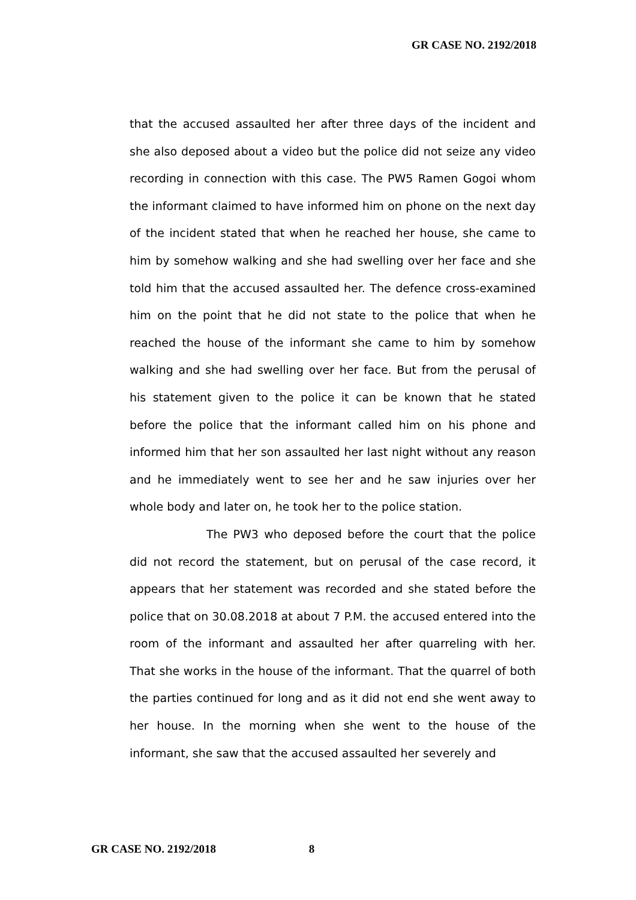GR CASE NO. 2192/2018
that the accused assaulted her after three days of the incident and she also deposed about a video but the police did not seize any video recording in connection with this case. The PW5 Ramen Gogoi whom the informant claimed to have informed him on phone on the next day of the incident stated that when he reached her house, she came to him by somehow walking and she had swelling over her face and she told him that the accused assaulted her. The defence cross-examined him on the point that he did not state to the police that when he reached the house of the informant she came to him by somehow walking and she had swelling over her face. But from the perusal of his statement given to the police it can be known that he stated before the police that the informant called him on his phone and informed him that her son assaulted her last night without any reason and he immediately went to see her and he saw injuries over her whole body and later on, he took her to the police station.
The PW3 who deposed before the court that the police did not record the statement, but on perusal of the case record, it appears that her statement was recorded and she stated before the police that on 30.08.2018 at about 7 P.M. the accused entered into the room of the informant and assaulted her after quarreling with her. That she works in the house of the informant. That the quarrel of both the parties continued for long and as it did not end she went away to her house. In the morning when she went to the house of the informant, she saw that the accused assaulted her severely and
GR CASE NO. 2192/2018 8